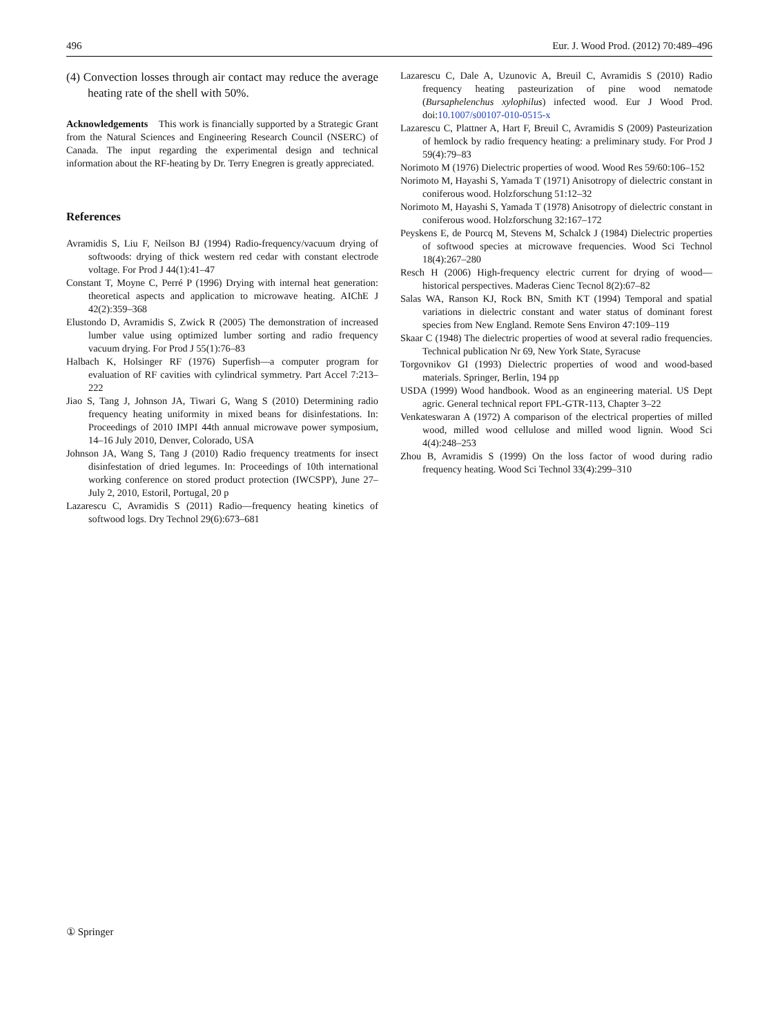496 Eur. J. Wood Prod. (2012) 70:489–496
(4) Convection losses through air contact may reduce the average heating rate of the shell with 50%.
Acknowledgements This work is financially supported by a Strategic Grant from the Natural Sciences and Engineering Research Council (NSERC) of Canada. The input regarding the experimental design and technical information about the RF-heating by Dr. Terry Enegren is greatly appreciated.
References
Avramidis S, Liu F, Neilson BJ (1994) Radio-frequency/vacuum drying of softwoods: drying of thick western red cedar with constant electrode voltage. For Prod J 44(1):41–47
Constant T, Moyne C, Perré P (1996) Drying with internal heat generation: theoretical aspects and application to microwave heating. AIChE J 42(2):359–368
Elustondo D, Avramidis S, Zwick R (2005) The demonstration of increased lumber value using optimized lumber sorting and radio frequency vacuum drying. For Prod J 55(1):76–83
Halbach K, Holsinger RF (1976) Superfish—a computer program for evaluation of RF cavities with cylindrical symmetry. Part Accel 7:213–222
Jiao S, Tang J, Johnson JA, Tiwari G, Wang S (2010) Determining radio frequency heating uniformity in mixed beans for disinfestations. In: Proceedings of 2010 IMPI 44th annual microwave power symposium, 14–16 July 2010, Denver, Colorado, USA
Johnson JA, Wang S, Tang J (2010) Radio frequency treatments for insect disinfestation of dried legumes. In: Proceedings of 10th international working conference on stored product protection (IWCSPP), June 27–July 2, 2010, Estoril, Portugal, 20 p
Lazarescu C, Avramidis S (2011) Radio—frequency heating kinetics of softwood logs. Dry Technol 29(6):673–681
Lazarescu C, Dale A, Uzunovic A, Breuil C, Avramidis S (2010) Radio frequency heating pasteurization of pine wood nematode (Bursaphelenchus xylophilus) infected wood. Eur J Wood Prod. doi:10.1007/s00107-010-0515-x
Lazarescu C, Plattner A, Hart F, Breuil C, Avramidis S (2009) Pasteurization of hemlock by radio frequency heating: a preliminary study. For Prod J 59(4):79–83
Norimoto M (1976) Dielectric properties of wood. Wood Res 59/60:106–152
Norimoto M, Hayashi S, Yamada T (1971) Anisotropy of dielectric constant in coniferous wood. Holzforschung 51:12–32
Norimoto M, Hayashi S, Yamada T (1978) Anisotropy of dielectric constant in coniferous wood. Holzforschung 32:167–172
Peyskens E, de Pourcq M, Stevens M, Schalck J (1984) Dielectric properties of softwood species at microwave frequencies. Wood Sci Technol 18(4):267–280
Resch H (2006) High-frequency electric current for drying of wood—historical perspectives. Maderas Cienc Tecnol 8(2):67–82
Salas WA, Ranson KJ, Rock BN, Smith KT (1994) Temporal and spatial variations in dielectric constant and water status of dominant forest species from New England. Remote Sens Environ 47:109–119
Skaar C (1948) The dielectric properties of wood at several radio frequencies. Technical publication Nr 69, New York State, Syracuse
Torgovnikov GI (1993) Dielectric properties of wood and wood-based materials. Springer, Berlin, 194 pp
USDA (1999) Wood handbook. Wood as an engineering material. US Dept agric. General technical report FPL-GTR-113, Chapter 3–22
Venkateswaran A (1972) A comparison of the electrical properties of milled wood, milled wood cellulose and milled wood lignin. Wood Sci 4(4):248–253
Zhou B, Avramidis S (1999) On the loss factor of wood during radio frequency heating. Wood Sci Technol 33(4):299–310
① Springer